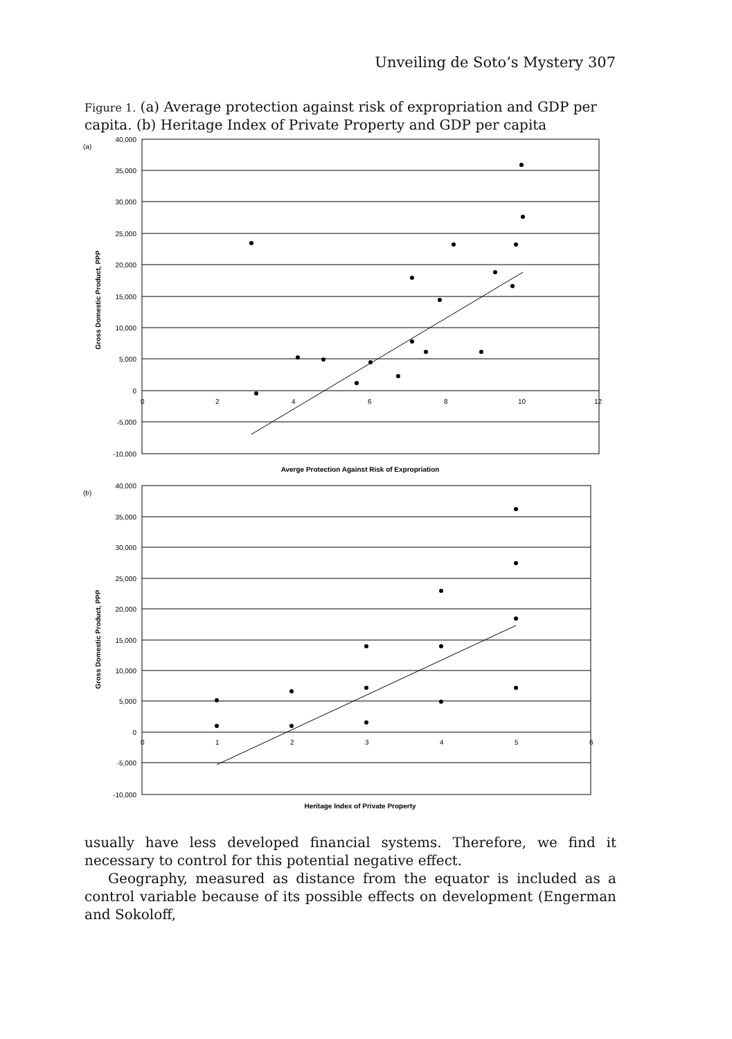Unveiling de Soto’s Mystery 307
Figure 1. (a) Average protection against risk of expropriation and GDP per capita. (b) Heritage Index of Private Property and GDP per capita
(a)
40,000
35,000
30,000
25,000
20,000
15,000
10,000
5,000
0
-5,000
-10,000
0
2
4
6
8
10
12
Gross Domestic Product, PPP
Averge Protection Against Risk of Expropriation
(b)
40,000
35,000
30,000
25,000
20,000
15,000
10,000
5,000
0
-5,000
-10,000
0
1
2
3
4
5
6
Gross Domestic Product, PPP
Heritage Index of Private Property
usually have less developed financial systems. Therefore, we find it necessary to control for this potential negative effect.
Geography, measured as distance from the equator is included as a control variable because of its possible effects on development (Engerman and Sokoloff,